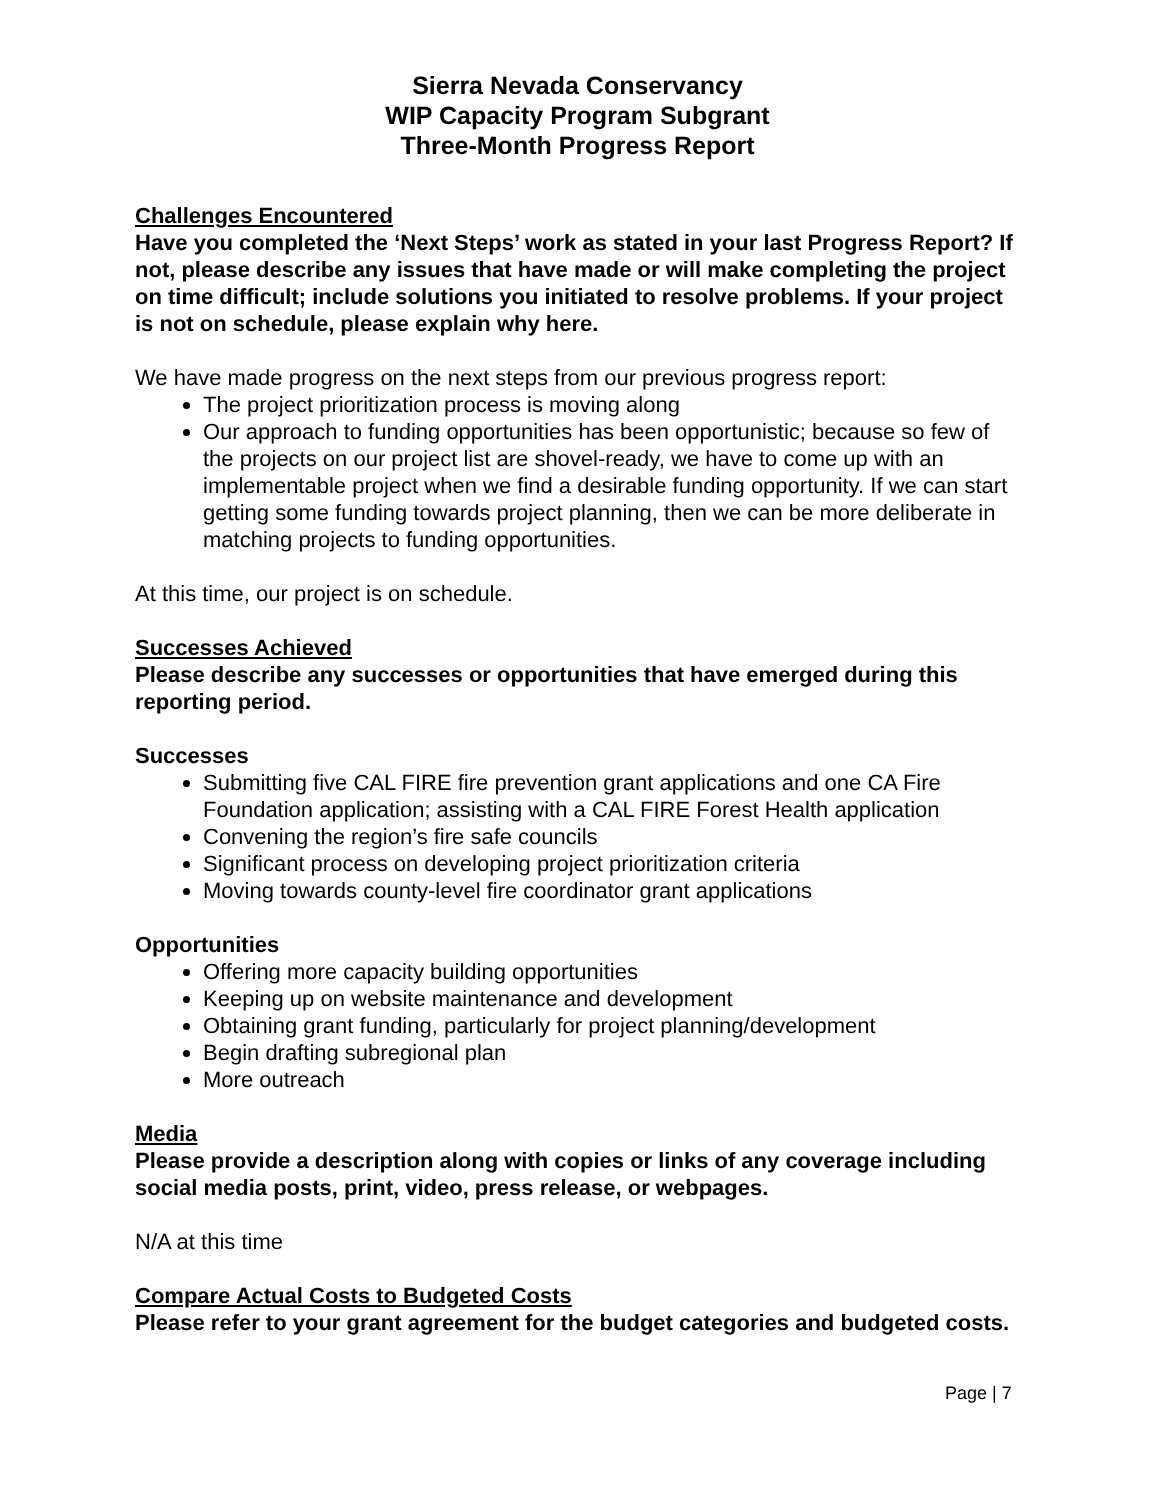Sierra Nevada Conservancy
WIP Capacity Program Subgrant
Three-Month Progress Report
Challenges Encountered
Have you completed the ‘Next Steps’ work as stated in your last Progress Report? If not, please describe any issues that have made or will make completing the project on time difficult; include solutions you initiated to resolve problems. If your project is not on schedule, please explain why here.
We have made progress on the next steps from our previous progress report:
The project prioritization process is moving along
Our approach to funding opportunities has been opportunistic; because so few of the projects on our project list are shovel-ready, we have to come up with an implementable project when we find a desirable funding opportunity. If we can start getting some funding towards project planning, then we can be more deliberate in matching projects to funding opportunities.
At this time, our project is on schedule.
Successes Achieved
Please describe any successes or opportunities that have emerged during this reporting period.
Successes
Submitting five CAL FIRE fire prevention grant applications and one CA Fire Foundation application; assisting with a CAL FIRE Forest Health application
Convening the region’s fire safe councils
Significant process on developing project prioritization criteria
Moving towards county-level fire coordinator grant applications
Opportunities
Offering more capacity building opportunities
Keeping up on website maintenance and development
Obtaining grant funding, particularly for project planning/development
Begin drafting subregional plan
More outreach
Media
Please provide a description along with copies or links of any coverage including social media posts, print, video, press release, or webpages.
N/A at this time
Compare Actual Costs to Budgeted Costs
Please refer to your grant agreement for the budget categories and budgeted costs.
Page | 7